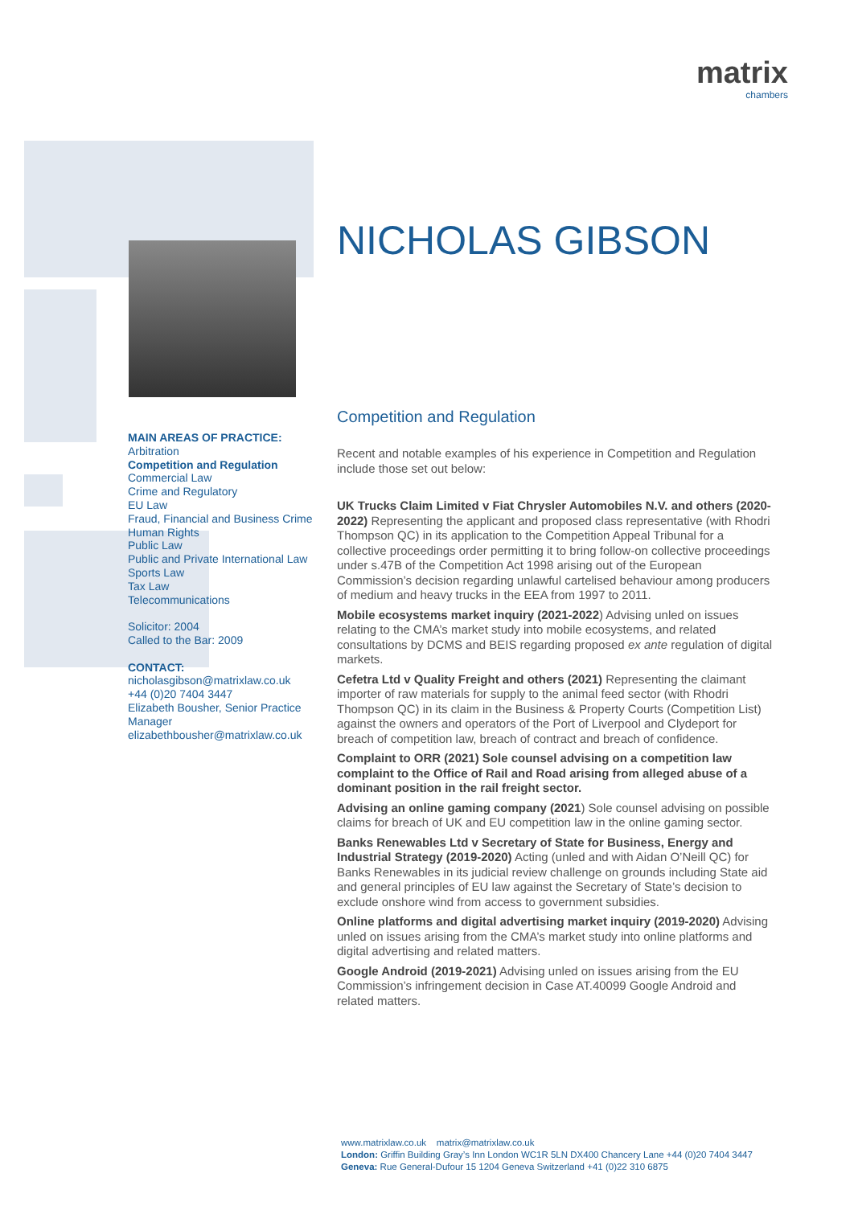matrix
chambers
MAIN AREAS OF PRACTICE:
Arbitration
Competition and Regulation
Commercial Law
Crime and Regulatory
EU Law
Fraud, Financial and Business Crime
Human Rights
Public Law
Public and Private International Law
Sports Law
Tax Law
Telecommunications
Solicitor: 2004
Called to the Bar: 2009
CONTACT:
nicholasgibson@matrixlaw.co.uk
+44 (0)20 7404 3447
Elizabeth Bousher, Senior Practice Manager
elizabethbousher@matrixlaw.co.uk
NICHOLAS GIBSON
Competition and Regulation
Recent and notable examples of his experience in Competition and Regulation include those set out below:
UK Trucks Claim Limited v Fiat Chrysler Automobiles N.V. and others (2020-2022) Representing the applicant and proposed class representative (with Rhodri Thompson QC) in its application to the Competition Appeal Tribunal for a collective proceedings order permitting it to bring follow-on collective proceedings under s.47B of the Competition Act 1998 arising out of the European Commission’s decision regarding unlawful cartelised behaviour among producers of medium and heavy trucks in the EEA from 1997 to 2011.
Mobile ecosystems market inquiry (2021-2022) Advising unled on issues relating to the CMA’s market study into mobile ecosystems, and related consultations by DCMS and BEIS regarding proposed ex ante regulation of digital markets.
Cefetra Ltd v Quality Freight and others (2021) Representing the claimant importer of raw materials for supply to the animal feed sector (with Rhodri Thompson QC) in its claim in the Business & Property Courts (Competition List) against the owners and operators of the Port of Liverpool and Clydeport for breach of competition law, breach of contract and breach of confidence.
Complaint to ORR (2021) Sole counsel advising on a competition law complaint to the Office of Rail and Road arising from alleged abuse of a dominant position in the rail freight sector.
Advising an online gaming company (2021) Sole counsel advising on possible claims for breach of UK and EU competition law in the online gaming sector.
Banks Renewables Ltd v Secretary of State for Business, Energy and Industrial Strategy (2019-2020) Acting (unled and with Aidan O’Neill QC) for Banks Renewables in its judicial review challenge on grounds including State aid and general principles of EU law against the Secretary of State’s decision to exclude onshore wind from access to government subsidies.
Online platforms and digital advertising market inquiry (2019-2020) Advising unled on issues arising from the CMA’s market study into online platforms and digital advertising and related matters.
Google Android (2019-2021) Advising unled on issues arising from the EU Commission’s infringement decision in Case AT.40099 Google Android and related matters.
www.matrixlaw.co.uk matrix@matrixlaw.co.uk
London: Griffin Building Gray’s Inn London WC1R 5LN DX400 Chancery Lane +44 (0)20 7404 3447
Geneva: Rue General-Dufour 15 1204 Geneva Switzerland +41 (0)22 310 6875